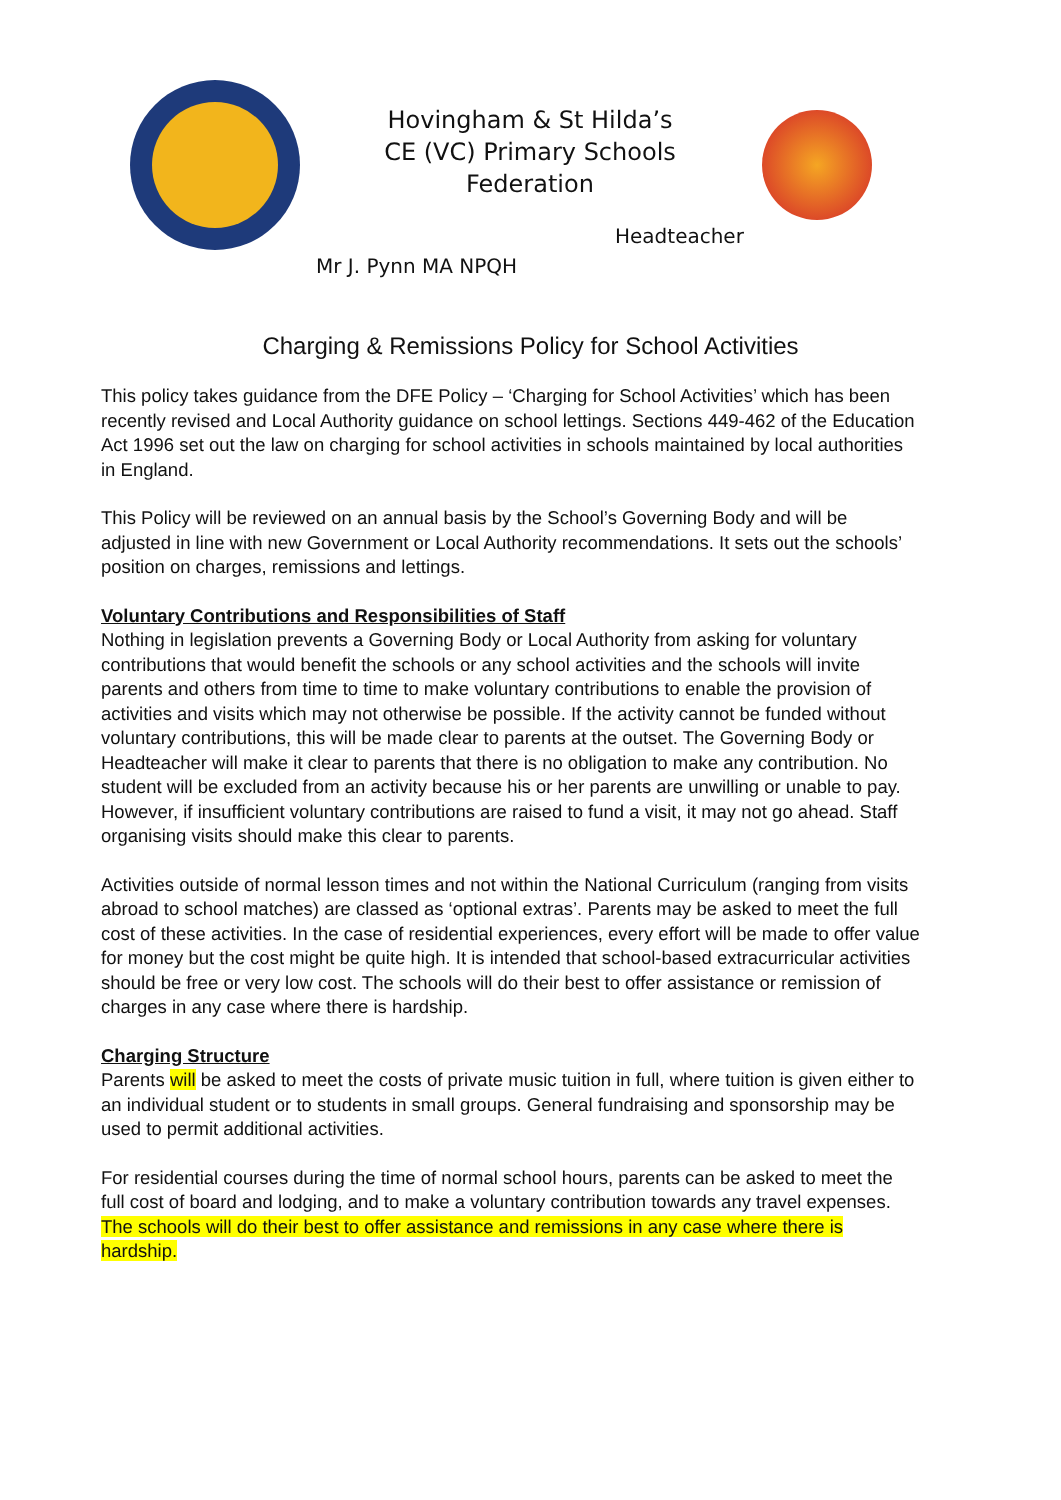Hovingham & St Hilda’s
CE (VC) Primary Schools
Federation
Headteacher
Mr J. Pynn MA NPQH
Charging & Remissions Policy for School Activities
This policy takes guidance from the DFE Policy – ‘Charging for School Activities’ which has been recently revised and Local Authority guidance on school lettings. Sections 449-462 of the Education Act 1996 set out the law on charging for school activities in schools maintained by local authorities in England.
This Policy will be reviewed on an annual basis by the School’s Governing Body and will be adjusted in line with new Government or Local Authority recommendations. It sets out the schools’ position on charges, remissions and lettings.
Voluntary Contributions and Responsibilities of Staff
Nothing in legislation prevents a Governing Body or Local Authority from asking for voluntary contributions that would benefit the schools or any school activities and the schools will invite parents and others from time to time to make voluntary contributions to enable the provision of activities and visits which may not otherwise be possible. If the activity cannot be funded without voluntary contributions, this will be made clear to parents at the outset. The Governing Body or Headteacher will make it clear to parents that there is no obligation to make any contribution. No student will be excluded from an activity because his or her parents are unwilling or unable to pay. However, if insufficient voluntary contributions are raised to fund a visit, it may not go ahead. Staff organising visits should make this clear to parents.
Activities outside of normal lesson times and not within the National Curriculum (ranging from visits abroad to school matches) are classed as ‘optional extras’. Parents may be asked to meet the full cost of these activities. In the case of residential experiences, every effort will be made to offer value for money but the cost might be quite high. It is intended that school-based extracurricular activities should be free or very low cost. The schools will do their best to offer assistance or remission of charges in any case where there is hardship.
Charging Structure
Parents will be asked to meet the costs of private music tuition in full, where tuition is given either to an individual student or to students in small groups. General fundraising and sponsorship may be used to permit additional activities.
For residential courses during the time of normal school hours, parents can be asked to meet the full cost of board and lodging, and to make a voluntary contribution towards any travel expenses. The schools will do their best to offer assistance and remissions in any case where there is hardship.